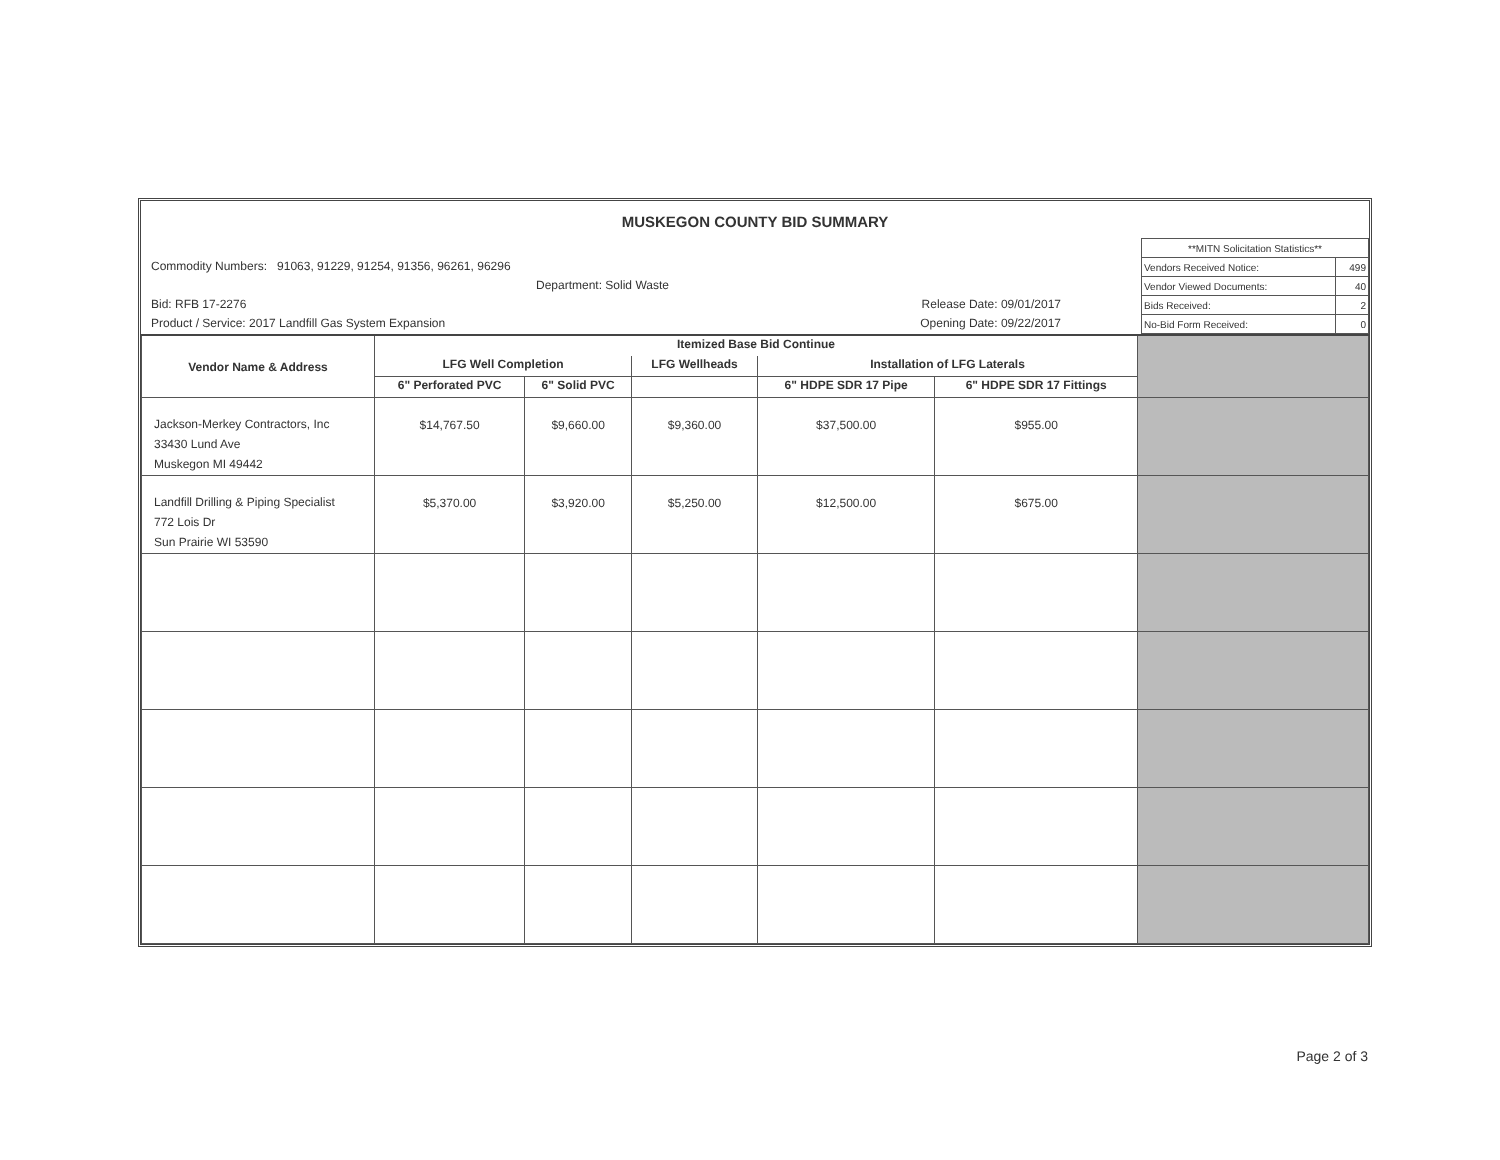MUSKEGON COUNTY BID SUMMARY
Commodity Numbers: 91063, 91229, 91254, 91356, 96261, 96296
Department: Solid Waste
Bid: RFB 17-2276 Release Date: 09/01/2017
Product / Service: 2017 Landfill Gas System Expansion Opening Date: 09/22/2017
| **MITN Solicitation Statistics** | |
| Vendors Received Notice: | 499 |
| Vendor Viewed Documents: | 40 |
| Bids Received: | 2 |
| No-Bid Form Received: | 0 |
| Vendor Name & Address | Itemized Base Bid Continue | | | | | |
| --- | --- | --- | --- | --- | --- | --- |
| | LFG Well Completion | | LFG Wellheads | Installation of LFG Laterals | | |
| | 6" Perforated PVC | 6" Solid PVC | | 6" HDPE SDR 17 Pipe | 6" HDPE SDR 17 Fittings | |
| Jackson-Merkey Contractors, Inc 33430 Lund Ave Muskegon MI 49442 | $14,767.50 | $9,660.00 | $9,360.00 | $37,500.00 | $955.00 | |
| Landfill Drilling & Piping Specialist 772 Lois Dr Sun Prairie WI 53590 | $5,370.00 | $3,920.00 | $5,250.00 | $12,500.00 | $675.00 | |
Page 2 of 3